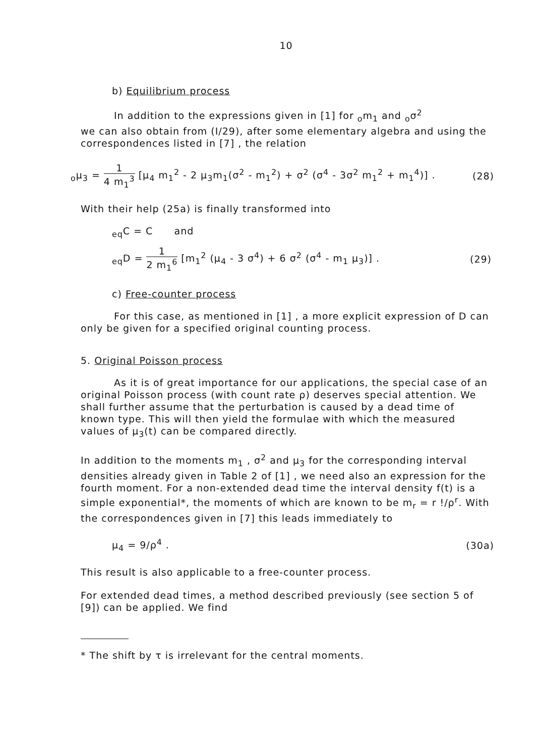10
b) Equilibrium process
In addition to the expressions given in [1] for <sub>o</sub>m<sub>1</sub> and <sub>o</sub>σ<sup>2</sup>
we can also obtain from (I/29), after some elementary algebra and using the correspondences listed in [7] , the relation
<sub>o</sub>μ<sub>3</sub> = 1 4 m<sub>1</sub><sup>3</sup> [μ<sub>4</sub> m<sub>1</sub><sup>2</sup> - 2 μ<sub>3</sub>m<sub>1</sub>(σ<sup>2</sup> - m<sub>1</sub><sup>2</sup>) + σ<sup>2</sup> (σ<sup>4</sup> - 3σ<sup>2</sup> m<sub>1</sub><sup>2</sup> + m<sub>1</sub><sup>4</sup>)] . (28)
With their help (25a) is finally transformed into
<sub>eq</sub>C = C and
<sub>eq</sub>D = 1 2 m<sub>1</sub><sup>6</sup> [m<sub>1</sub><sup>2</sup> (μ<sub>4</sub> - 3 σ<sup>4</sup>) + 6 σ<sup>2</sup> (σ<sup>4</sup> - m<sub>1</sub> μ<sub>3</sub>)] . (29)
c) Free-counter process
For this case, as mentioned in [1] , a more explicit expression of D can only be given for a specified original counting process.
5. Original Poisson process
As it is of great importance for our applications, the special case of an original Poisson process (with count rate ρ) deserves special attention. We shall further assume that the perturbation is caused by a dead time of known type. This will then yield the formulae with which the measured values of μ<sub>3</sub>(t) can be compared directly.
In addition to the moments m<sub>1</sub> , σ<sup>2</sup> and μ<sub>3</sub> for the corresponding interval densities already given in Table 2 of [1] , we need also an expression for the fourth moment. For a non-extended dead time the interval density f(t) is a simple exponential*, the moments of which are known to be m<sub>r</sub> = r !/ρ<sup>r</sup>. With the correspondences given in [7] this leads immediately to
μ<sub>4</sub> = 9/ρ<sup>4</sup> . (30a)
This result is also applicable to a free-counter process.
For extended dead times, a method described previously (see section 5 of [9]) can be applied. We find
* The shift by τ is irrelevant for the central moments.